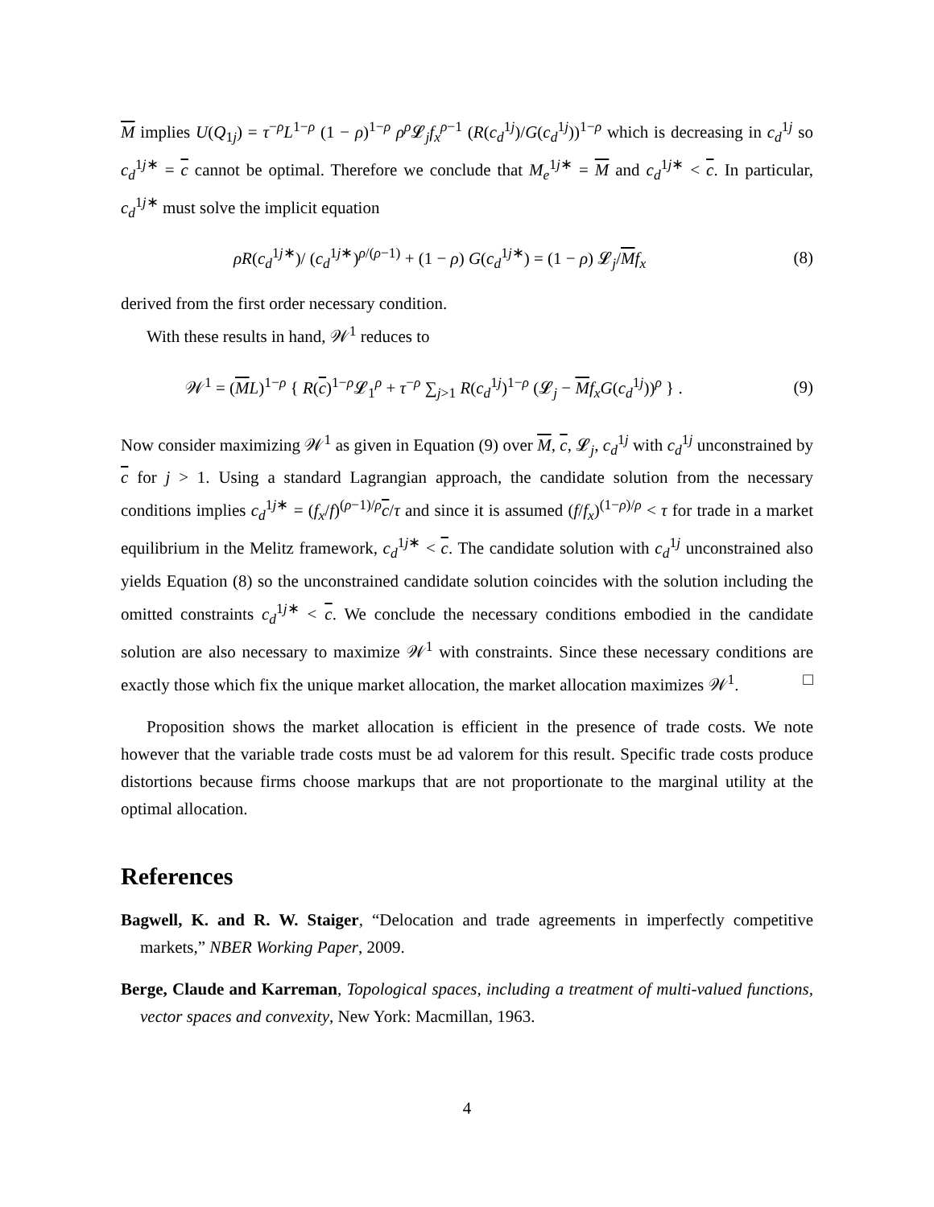M implies U(Q<sub>1j</sub>) = τ<sup>−ρ</sup>L<sup>1−ρ</sup> (1 − ρ)<sup>1−ρ</sup> ρ<sup>ρ</sup>𝓛<sub>j</sub>f<sub>x</sub><sup>ρ−1</sup> (R(c<sub>d</sub><sup>1j</sup>)/G(c<sub>d</sub><sup>1j</sup>))<sup>1−ρ</sup> which is decreasing in c<sub>d</sub><sup>1j</sup> so c<sub>d</sub><sup>1j∗</sup> = c cannot be optimal. Therefore we conclude that M<sub>e</sub><sup>1j∗</sup> = M and c<sub>d</sub><sup>1j∗</sup> < c. In particular, c<sub>d</sub><sup>1j∗</sup> must solve the implicit equation
ρR(c<sub>d</sub><sup>1j∗</sup>)/ (c<sub>d</sub><sup>1j∗</sup>)<sup>ρ/(ρ−1)</sup> + (1 − ρ) G(c<sub>d</sub><sup>1j∗</sup>) = (1 − ρ) 𝓛<sub>j</sub>/Mf<sub>x</sub> (8)
derived from the first order necessary condition.
With these results in hand, 𝒲<sup>1</sup> reduces to
𝒲<sup>1</sup> = (ML)<sup>1−ρ</sup> { R(c)<sup>1−ρ</sup>𝓛<sub>1</sub><sup>ρ</sup> + τ<sup>−ρ</sup> ∑<sub>j>1</sub> R(c<sub>d</sub><sup>1j</sup>)<sup>1−ρ</sup> (𝓛<sub>j</sub> − Mf<sub>x</sub>G(c<sub>d</sub><sup>1j</sup>))<sup>ρ</sup> } . (9)
Now consider maximizing 𝒲<sup>1</sup> as given in Equation (9) over M, c, 𝓛<sub>j</sub>, c<sub>d</sub><sup>1j</sup> with c<sub>d</sub><sup>1j</sup> unconstrained by c for j > 1. Using a standard Lagrangian approach, the candidate solution from the necessary conditions implies c<sub>d</sub><sup>1j∗</sup> = (f<sub>x</sub>/f)<sup>(ρ−1)/ρ</sup>c/τ and since it is assumed (f/f<sub>x</sub>)<sup>(1−ρ)/ρ</sup> < τ for trade in a market equilibrium in the Melitz framework, c<sub>d</sub><sup>1j∗</sup> < c. The candidate solution with c<sub>d</sub><sup>1j</sup> unconstrained also yields Equation (8) so the unconstrained candidate solution coincides with the solution including the omitted constraints c<sub>d</sub><sup>1j∗</sup> < c. We conclude the necessary conditions embodied in the candidate solution are also necessary to maximize 𝒲<sup>1</sup> with constraints. Since these necessary conditions are exactly those which fix the unique market allocation, the market allocation maximizes 𝒲<sup>1</sup>. □
Proposition shows the market allocation is efficient in the presence of trade costs. We note however that the variable trade costs must be ad valorem for this result. Specific trade costs produce distortions because firms choose markups that are not proportionate to the marginal utility at the optimal allocation.
References
Bagwell, K. and R. W. Staiger, “Delocation and trade agreements in imperfectly competitive markets,” NBER Working Paper, 2009.
Berge, Claude and Karreman, Topological spaces, including a treatment of multi-valued functions, vector spaces and convexity, New York: Macmillan, 1963.
4